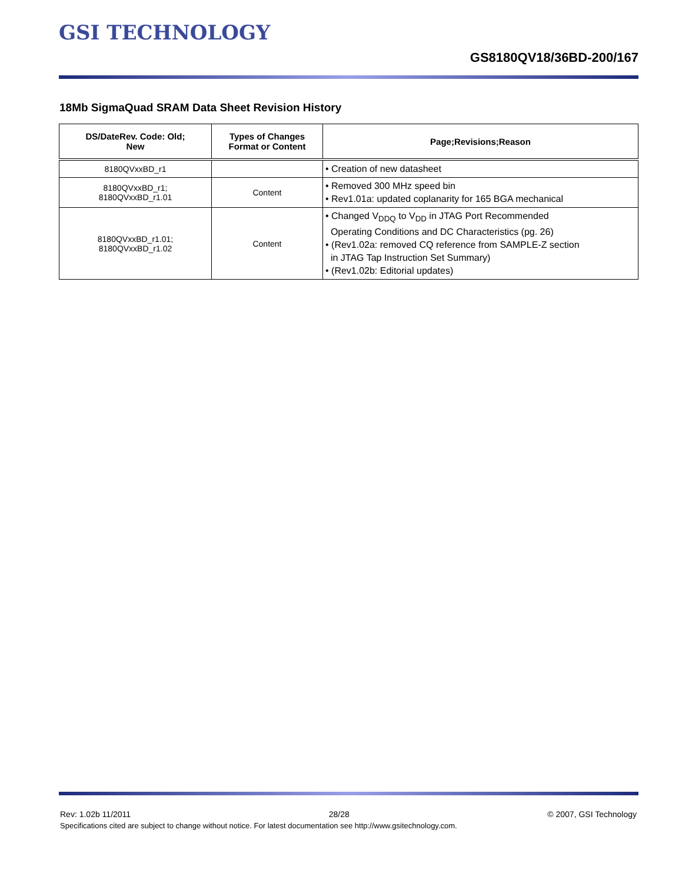GSI TECHNOLOGY
GS8180QV18/36BD-200/167
18Mb SigmaQuad SRAM Data Sheet Revision History
| DS/DateRev. Code: Old; New | Types of Changes Format or Content | Page;Revisions;Reason |
| --- | --- | --- |
| 8180QVxxBD_r1 | | • Creation of new datasheet |
| 8180QVxxBD_r1; 8180QVxxBD_r1.01 | Content | • Removed 300 MHz speed bin • Rev1.01a: updated coplanarity for 165 BGA mechanical |
| 8180QVxxBD_r1.01; 8180QVxxBD_r1.02 | Content | • Changed V<sub>DDQ</sub> to V<sub>DD</sub> in JTAG Port Recommended Operating Conditions and DC Characteristics (pg. 26) • (Rev1.02a: removed CQ reference from SAMPLE-Z section in JTAG Tap Instruction Set Summary) • (Rev1.02b: Editorial updates) |
Rev: 1.02b 11/2011 28/28 © 2007, GSI Technology
Specifications cited are subject to change without notice. For latest documentation see http://www.gsitechnology.com.